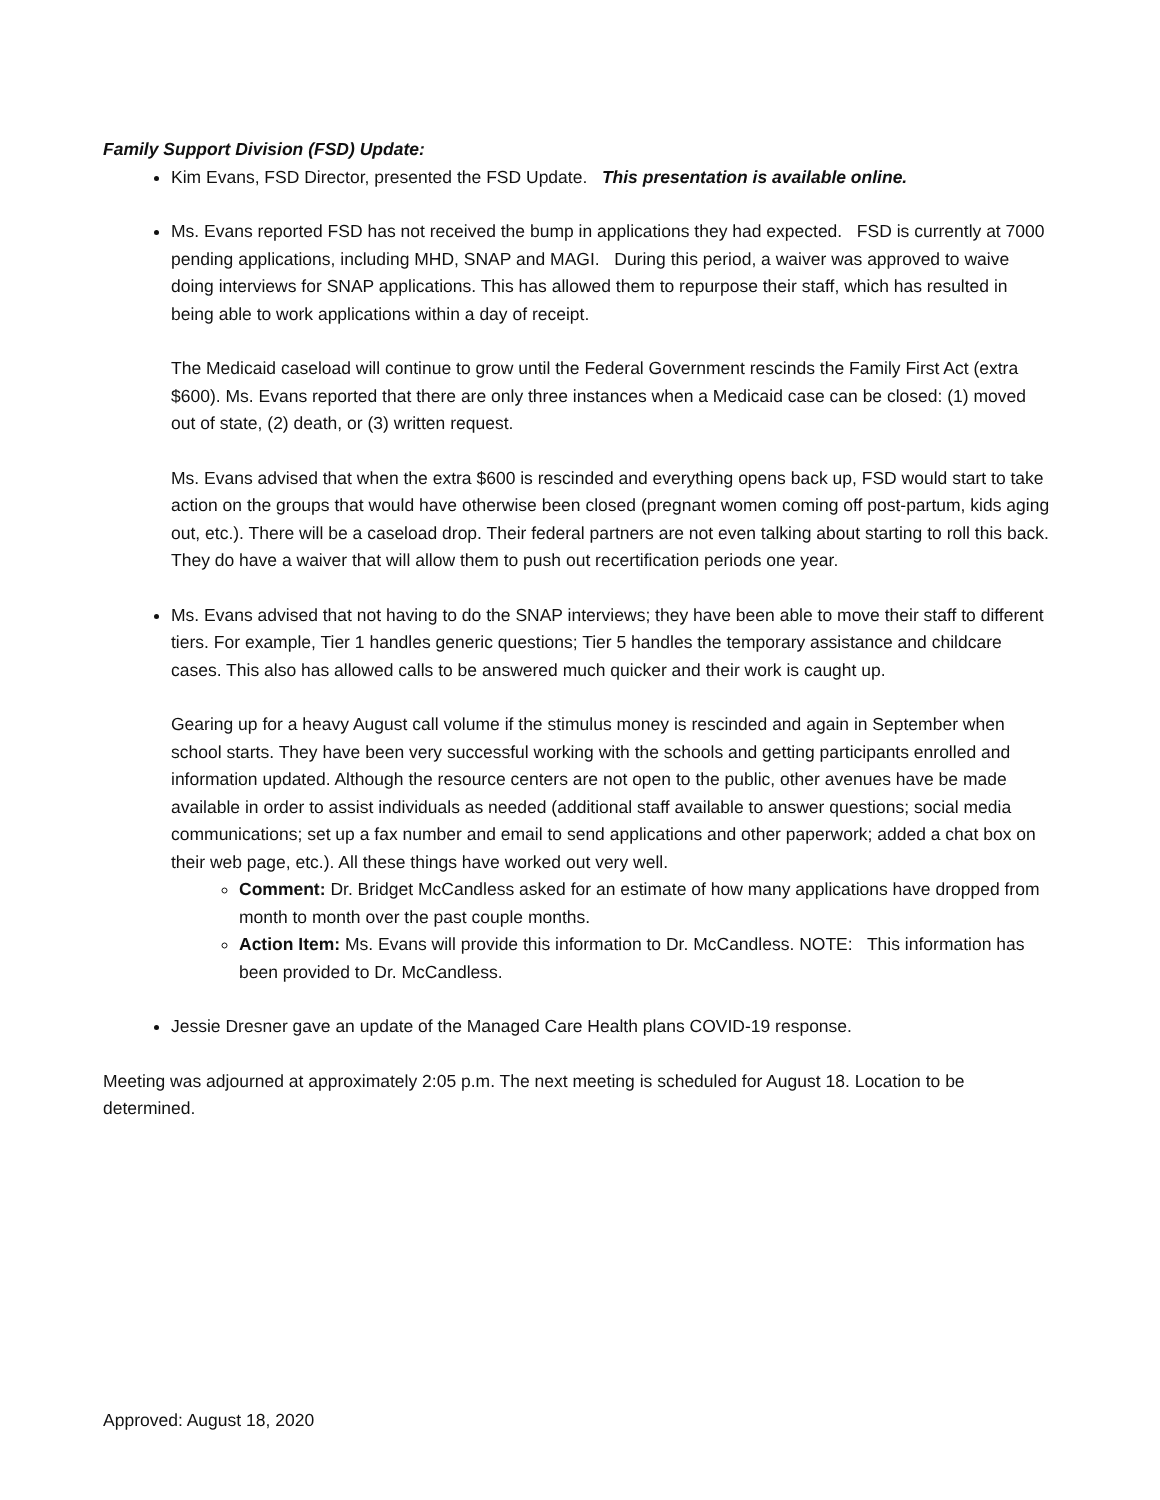Family Support Division (FSD) Update:
Kim Evans, FSD Director, presented the FSD Update. This presentation is available online.
Ms. Evans reported FSD has not received the bump in applications they had expected. FSD is currently at 7000 pending applications, including MHD, SNAP and MAGI. During this period, a waiver was approved to waive doing interviews for SNAP applications. This has allowed them to repurpose their staff, which has resulted in being able to work applications within a day of receipt.
The Medicaid caseload will continue to grow until the Federal Government rescinds the Family First Act (extra $600). Ms. Evans reported that there are only three instances when a Medicaid case can be closed: (1) moved out of state, (2) death, or (3) written request.
Ms. Evans advised that when the extra $600 is rescinded and everything opens back up, FSD would start to take action on the groups that would have otherwise been closed (pregnant women coming off post-partum, kids aging out, etc.). There will be a caseload drop. Their federal partners are not even talking about starting to roll this back. They do have a waiver that will allow them to push out recertification periods one year.
Ms. Evans advised that not having to do the SNAP interviews; they have been able to move their staff to different tiers. For example, Tier 1 handles generic questions; Tier 5 handles the temporary assistance and childcare cases. This also has allowed calls to be answered much quicker and their work is caught up.
Gearing up for a heavy August call volume if the stimulus money is rescinded and again in September when school starts. They have been very successful working with the schools and getting participants enrolled and information updated. Although the resource centers are not open to the public, other avenues have be made available in order to assist individuals as needed (additional staff available to answer questions; social media communications; set up a fax number and email to send applications and other paperwork; added a chat box on their web page, etc.). All these things have worked out very well.
Comment: Dr. Bridget McCandless asked for an estimate of how many applications have dropped from month to month over the past couple months.
Action Item: Ms. Evans will provide this information to Dr. McCandless. NOTE: This information has been provided to Dr. McCandless.
Jessie Dresner gave an update of the Managed Care Health plans COVID-19 response.
Meeting was adjourned at approximately 2:05 p.m. The next meeting is scheduled for August 18. Location to be determined.
Approved: August 18, 2020